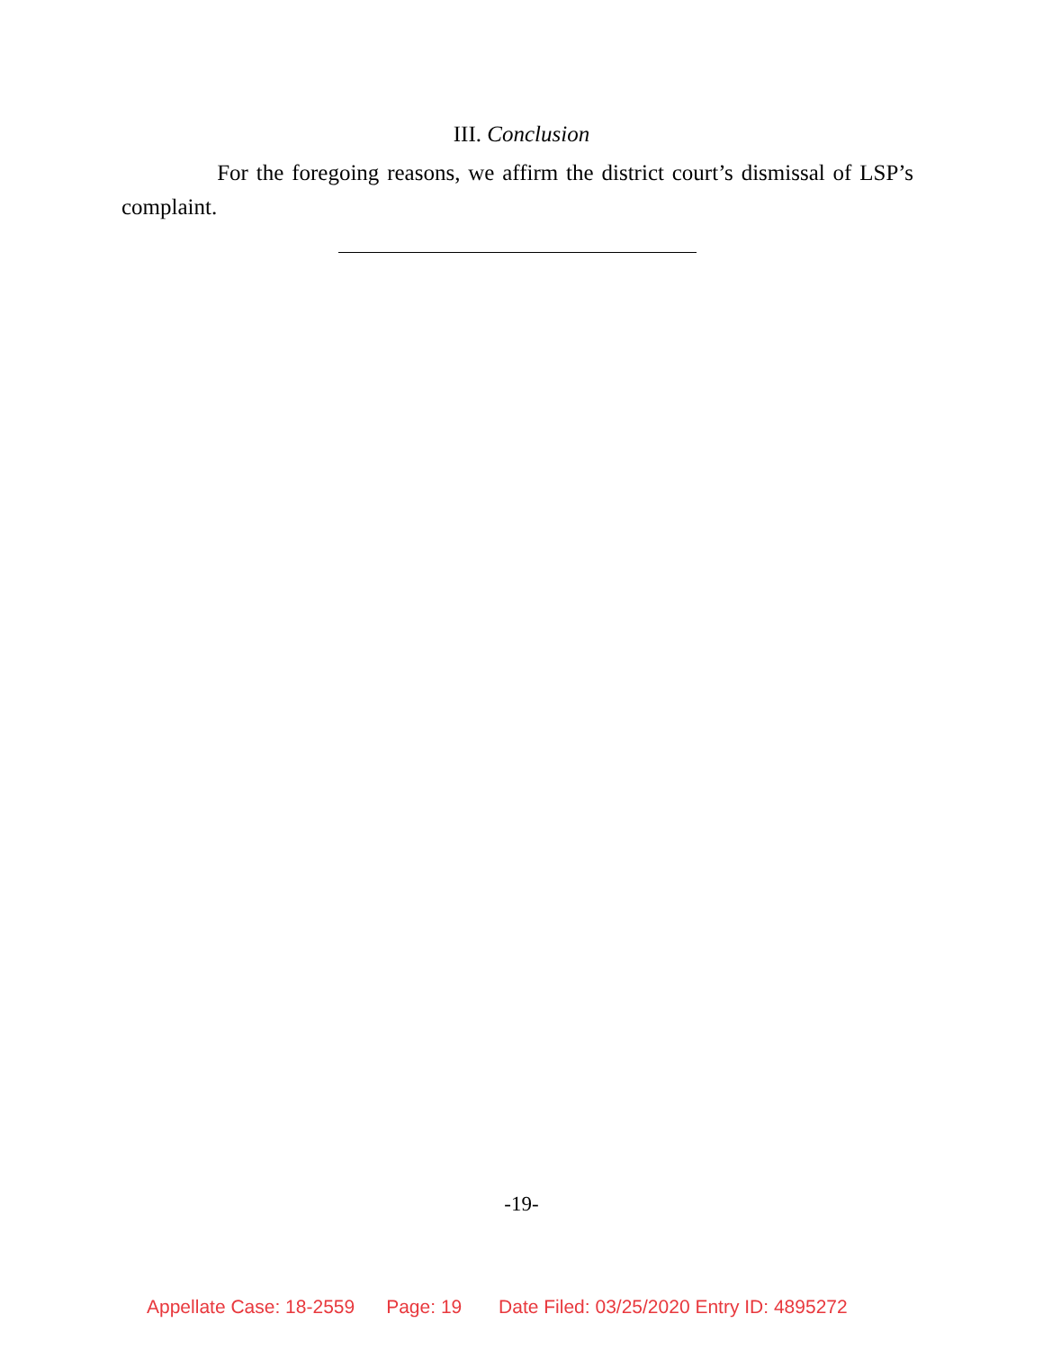III. Conclusion
For the foregoing reasons, we affirm the district court’s dismissal of LSP’s complaint.
-19-
Appellate Case: 18-2559 Page: 19 Date Filed: 03/25/2020 Entry ID: 4895272